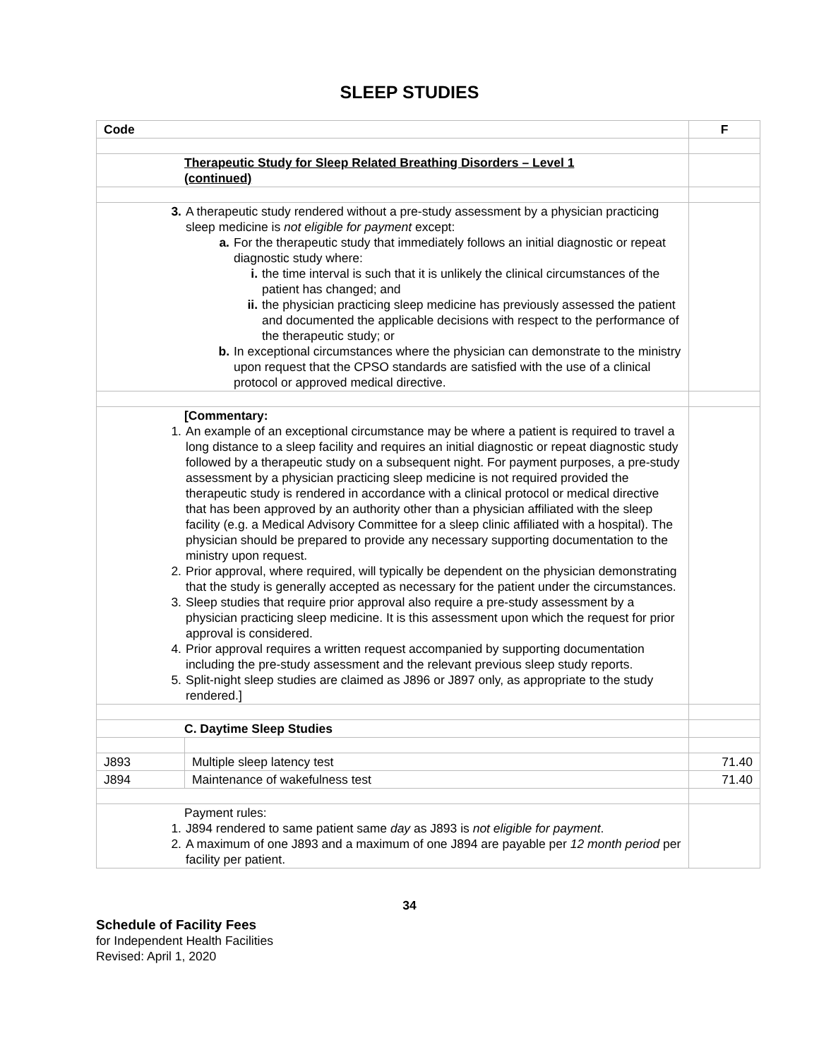SLEEP STUDIES
| Code | | F |
| --- | --- | --- |
| Therapeutic Study for Sleep Related Breathing Disorders – Level 1 (continued) | | |
| 3. A therapeutic study rendered without a pre-study assessment by a physician practicing sleep medicine is not eligible for payment except: a. For the therapeutic study that immediately follows an initial diagnostic or repeat diagnostic study where: i. the time interval is such that it is unlikely the clinical circumstances of the patient has changed; and ii. the physician practicing sleep medicine has previously assessed the patient and documented the applicable decisions with respect to the performance of the therapeutic study; or b. In exceptional circumstances where the physician can demonstrate to the ministry upon request that the CPSO standards are satisfied with the use of a clinical protocol or approved medical directive. | | |
| [Commentary: 1. An example of an exceptional circumstance may be where a patient is required to travel a long distance to a sleep facility and requires an initial diagnostic or repeat diagnostic study followed by a therapeutic study on a subsequent night. For payment purposes, a pre-study assessment by a physician practicing sleep medicine is not required provided the therapeutic study is rendered in accordance with a clinical protocol or medical directive that has been approved by an authority other than a physician affiliated with the sleep facility (e.g. a Medical Advisory Committee for a sleep clinic affiliated with a hospital). The physician should be prepared to provide any necessary supporting documentation to the ministry upon request. 2. Prior approval, where required, will typically be dependent on the physician demonstrating that the study is generally accepted as necessary for the patient under the circumstances. 3. Sleep studies that require prior approval also require a pre-study assessment by a physician practicing sleep medicine. It is this assessment upon which the request for prior approval is considered. 4. Prior approval requires a written request accompanied by supporting documentation including the pre-study assessment and the relevant previous sleep study reports. 5. Split-night sleep studies are claimed as J896 or J897 only, as appropriate to the study rendered.] | | |
| C. Daytime Sleep Studies | | |
| J893 | Multiple sleep latency test | 71.40 |
| J894 | Maintenance of wakefulness test | 71.40 |
| Payment rules: 1. J894 rendered to same patient same day as J893 is not eligible for payment . 2. A maximum of one J893 and a maximum of one J894 are payable per 12 month period per facility per patient. | | |
34
Schedule of Facility Fees
for Independent Health Facilities
Revised: April 1, 2020